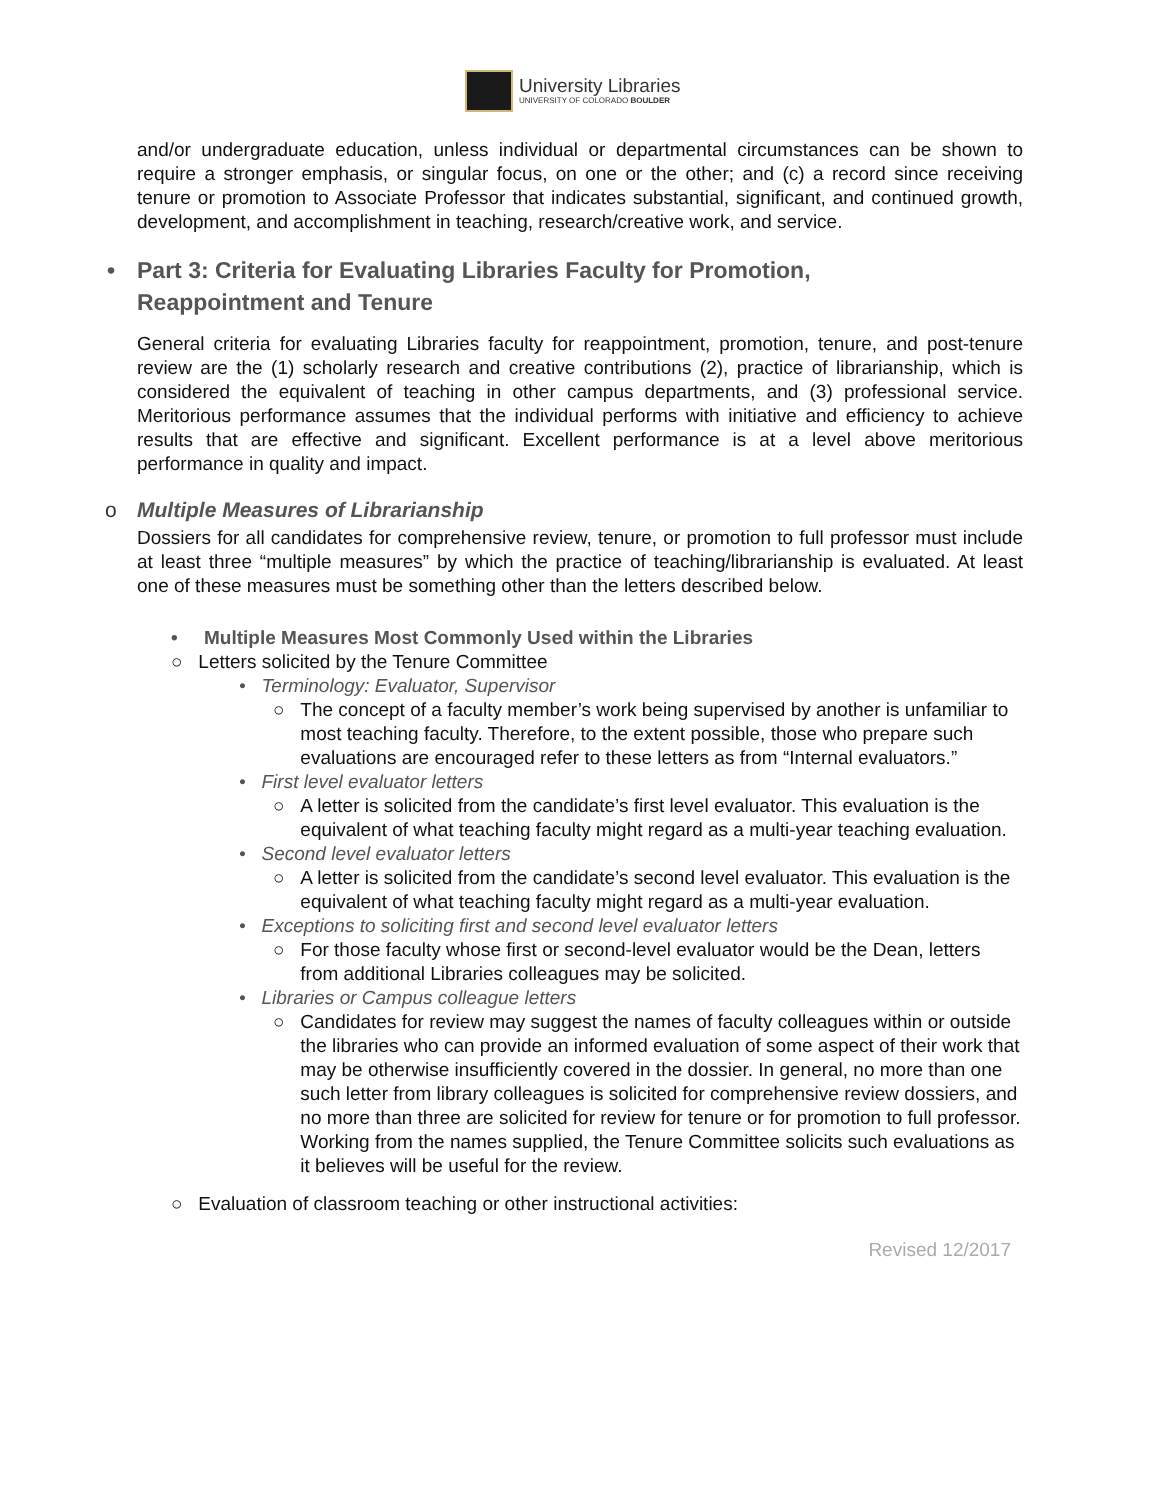University Libraries
UNIVERSITY OF COLORADO BOULDER
and/or undergraduate education, unless individual or departmental circumstances can be shown to require a stronger emphasis, or singular focus, on one or the other; and (c) a record since receiving tenure or promotion to Associate Professor that indicates substantial, significant, and continued growth, development, and accomplishment in teaching, research/creative work, and service.
• Part 3: Criteria for Evaluating Libraries Faculty for Promotion,
Reappointment and Tenure
General criteria for evaluating Libraries faculty for reappointment, promotion, tenure, and post-tenure review are the (1) scholarly research and creative contributions (2), practice of librarianship, which is considered the equivalent of teaching in other campus departments, and (3) professional service. Meritorious performance assumes that the individual performs with initiative and efficiency to achieve results that are effective and significant. Excellent performance is at a level above meritorious performance in quality and impact.
o Multiple Measures of Librarianship
Dossiers for all candidates for comprehensive review, tenure, or promotion to full professor must include at least three “multiple measures” by which the practice of teaching/librarianship is evaluated. At least one of these measures must be something other than the letters described below.
• Multiple Measures Most Commonly Used within the Libraries
○ Letters solicited by the Tenure Committee
• Terminology: Evaluator, Supervisor
○ The concept of a faculty member’s work being supervised by another is unfamiliar to most teaching faculty. Therefore, to the extent possible, those who prepare such evaluations are encouraged refer to these letters as from “Internal evaluators.”
• First level evaluator letters
○ A letter is solicited from the candidate’s first level evaluator. This evaluation is the equivalent of what teaching faculty might regard as a multi-year teaching evaluation.
• Second level evaluator letters
○ A letter is solicited from the candidate’s second level evaluator. This evaluation is the equivalent of what teaching faculty might regard as a multi-year evaluation.
• Exceptions to soliciting first and second level evaluator letters
○ For those faculty whose first or second-level evaluator would be the Dean, letters from additional Libraries colleagues may be solicited.
• Libraries or Campus colleague letters
○ Candidates for review may suggest the names of faculty colleagues within or outside the libraries who can provide an informed evaluation of some aspect of their work that may be otherwise insufficiently covered in the dossier. In general, no more than one such letter from library colleagues is solicited for comprehensive review dossiers, and no more than three are solicited for review for tenure or for promotion to full professor. Working from the names supplied, the Tenure Committee solicits such evaluations as it believes will be useful for the review.
○ Evaluation of classroom teaching or other instructional activities:
Revised 12/2017